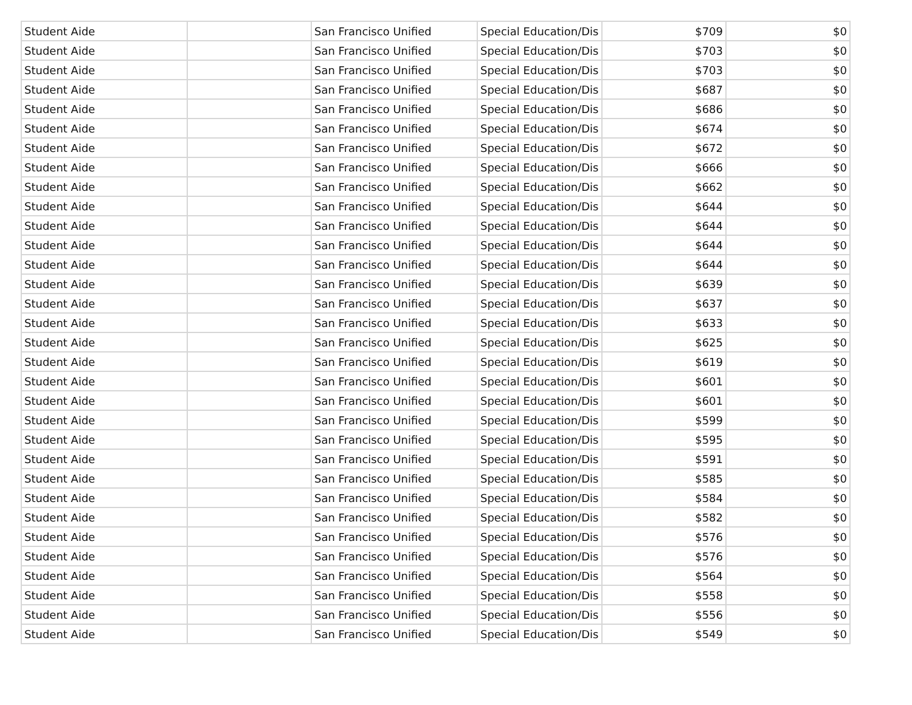| Student Aide | | San Francisco Unified | Special Education/Dis | $709 | $0 |
| Student Aide | | San Francisco Unified | Special Education/Dis | $703 | $0 |
| Student Aide | | San Francisco Unified | Special Education/Dis | $703 | $0 |
| Student Aide | | San Francisco Unified | Special Education/Dis | $687 | $0 |
| Student Aide | | San Francisco Unified | Special Education/Dis | $686 | $0 |
| Student Aide | | San Francisco Unified | Special Education/Dis | $674 | $0 |
| Student Aide | | San Francisco Unified | Special Education/Dis | $672 | $0 |
| Student Aide | | San Francisco Unified | Special Education/Dis | $666 | $0 |
| Student Aide | | San Francisco Unified | Special Education/Dis | $662 | $0 |
| Student Aide | | San Francisco Unified | Special Education/Dis | $644 | $0 |
| Student Aide | | San Francisco Unified | Special Education/Dis | $644 | $0 |
| Student Aide | | San Francisco Unified | Special Education/Dis | $644 | $0 |
| Student Aide | | San Francisco Unified | Special Education/Dis | $644 | $0 |
| Student Aide | | San Francisco Unified | Special Education/Dis | $639 | $0 |
| Student Aide | | San Francisco Unified | Special Education/Dis | $637 | $0 |
| Student Aide | | San Francisco Unified | Special Education/Dis | $633 | $0 |
| Student Aide | | San Francisco Unified | Special Education/Dis | $625 | $0 |
| Student Aide | | San Francisco Unified | Special Education/Dis | $619 | $0 |
| Student Aide | | San Francisco Unified | Special Education/Dis | $601 | $0 |
| Student Aide | | San Francisco Unified | Special Education/Dis | $601 | $0 |
| Student Aide | | San Francisco Unified | Special Education/Dis | $599 | $0 |
| Student Aide | | San Francisco Unified | Special Education/Dis | $595 | $0 |
| Student Aide | | San Francisco Unified | Special Education/Dis | $591 | $0 |
| Student Aide | | San Francisco Unified | Special Education/Dis | $585 | $0 |
| Student Aide | | San Francisco Unified | Special Education/Dis | $584 | $0 |
| Student Aide | | San Francisco Unified | Special Education/Dis | $582 | $0 |
| Student Aide | | San Francisco Unified | Special Education/Dis | $576 | $0 |
| Student Aide | | San Francisco Unified | Special Education/Dis | $576 | $0 |
| Student Aide | | San Francisco Unified | Special Education/Dis | $564 | $0 |
| Student Aide | | San Francisco Unified | Special Education/Dis | $558 | $0 |
| Student Aide | | San Francisco Unified | Special Education/Dis | $556 | $0 |
| Student Aide | | San Francisco Unified | Special Education/Dis | $549 | $0 |